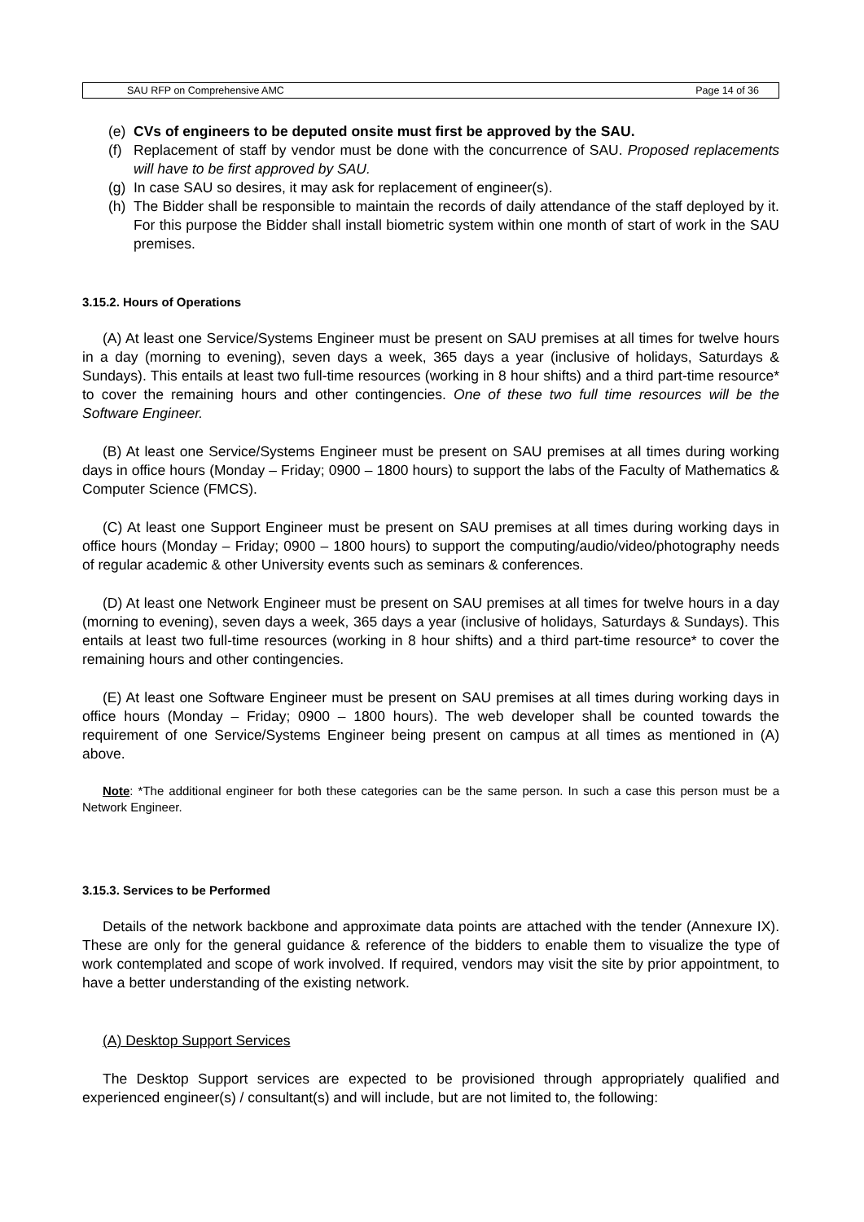SAU RFP on Comprehensive AMC Page 14 of 36
(e) CVs of engineers to be deputed onsite must first be approved by the SAU.
(f) Replacement of staff by vendor must be done with the concurrence of SAU. Proposed replacements will have to be first approved by SAU.
(g) In case SAU so desires, it may ask for replacement of engineer(s).
(h) The Bidder shall be responsible to maintain the records of daily attendance of the staff deployed by it. For this purpose the Bidder shall install biometric system within one month of start of work in the SAU premises.
3.15.2. Hours of Operations
(A) At least one Service/Systems Engineer must be present on SAU premises at all times for twelve hours in a day (morning to evening), seven days a week, 365 days a year (inclusive of holidays, Saturdays & Sundays). This entails at least two full-time resources (working in 8 hour shifts) and a third part-time resource* to cover the remaining hours and other contingencies. One of these two full time resources will be the Software Engineer.
(B) At least one Service/Systems Engineer must be present on SAU premises at all times during working days in office hours (Monday – Friday; 0900 – 1800 hours) to support the labs of the Faculty of Mathematics & Computer Science (FMCS).
(C) At least one Support Engineer must be present on SAU premises at all times during working days in office hours (Monday – Friday; 0900 – 1800 hours) to support the computing/audio/video/photography needs of regular academic & other University events such as seminars & conferences.
(D) At least one Network Engineer must be present on SAU premises at all times for twelve hours in a day (morning to evening), seven days a week, 365 days a year (inclusive of holidays, Saturdays & Sundays). This entails at least two full-time resources (working in 8 hour shifts) and a third part-time resource* to cover the remaining hours and other contingencies.
(E) At least one Software Engineer must be present on SAU premises at all times during working days in office hours (Monday – Friday; 0900 – 1800 hours). The web developer shall be counted towards the requirement of one Service/Systems Engineer being present on campus at all times as mentioned in (A) above.
Note: *The additional engineer for both these categories can be the same person. In such a case this person must be a Network Engineer.
3.15.3. Services to be Performed
Details of the network backbone and approximate data points are attached with the tender (Annexure IX). These are only for the general guidance & reference of the bidders to enable them to visualize the type of work contemplated and scope of work involved. If required, vendors may visit the site by prior appointment, to have a better understanding of the existing network.
(A) Desktop Support Services
The Desktop Support services are expected to be provisioned through appropriately qualified and experienced engineer(s) / consultant(s) and will include, but are not limited to, the following: